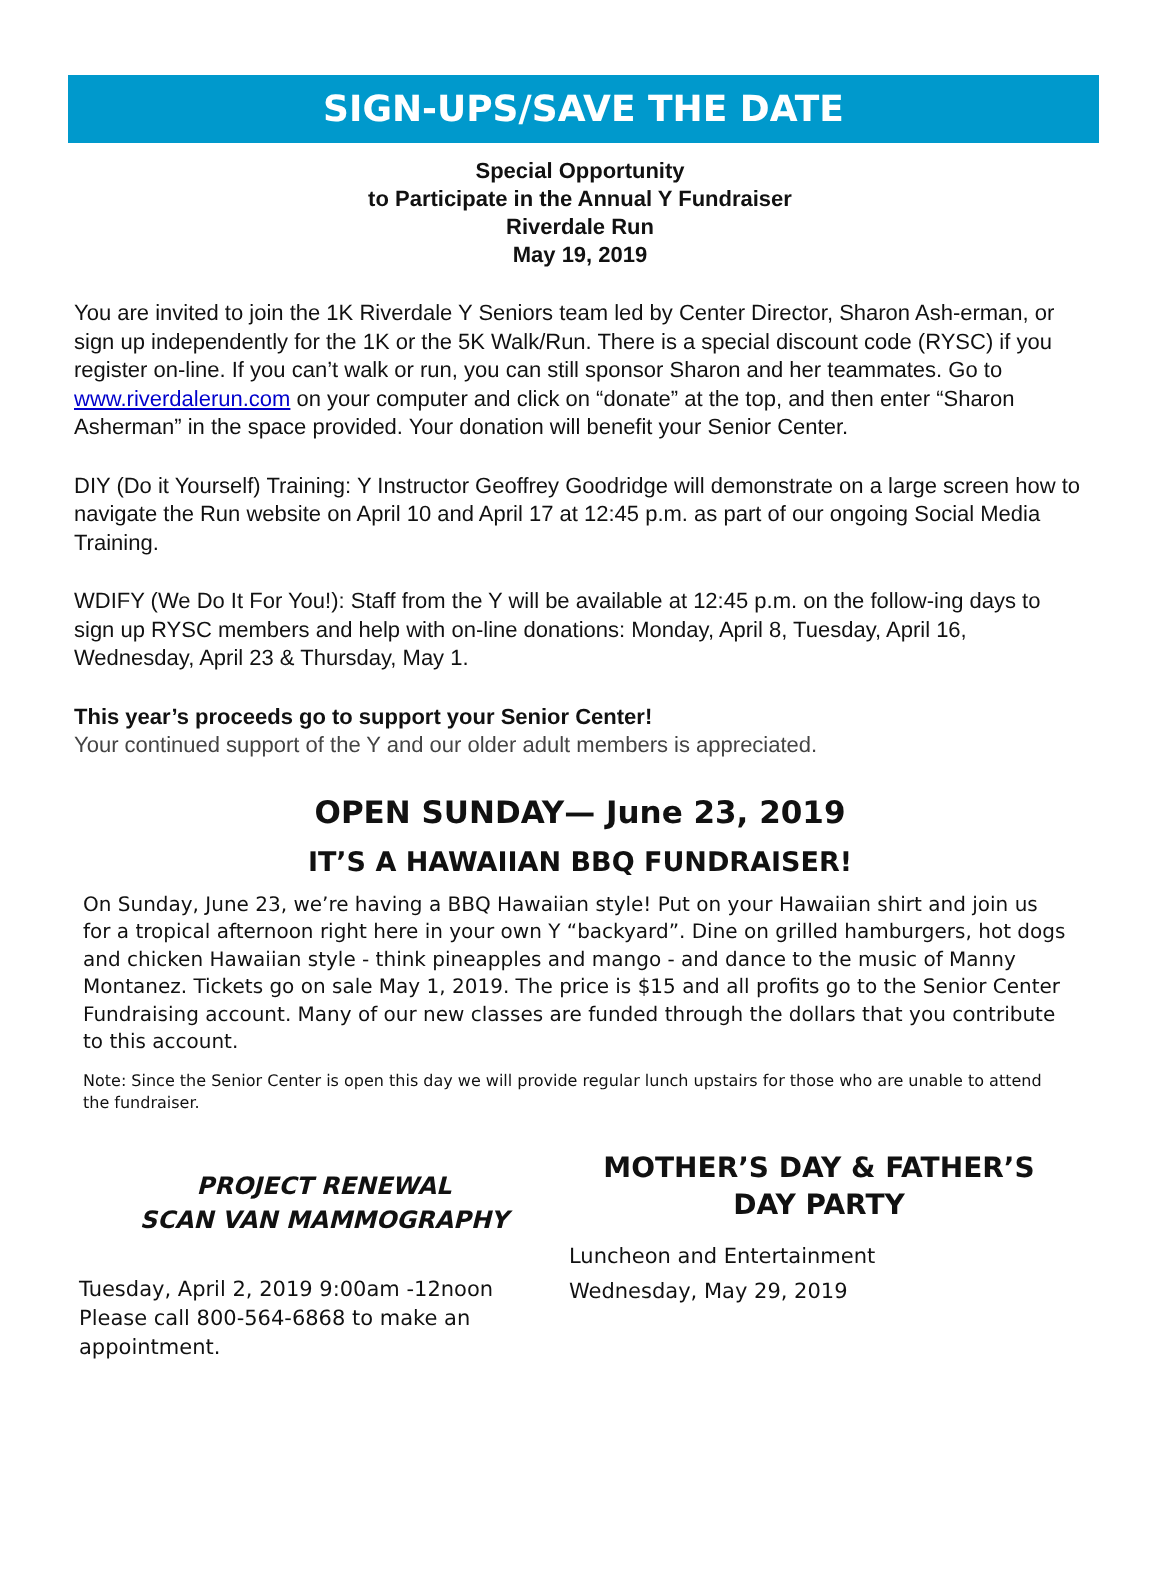SIGN-UPS/SAVE THE DATE
Special Opportunity
to Participate in the Annual Y Fundraiser
Riverdale Run
May 19, 2019
You are invited to join the 1K Riverdale Y Seniors team led by Center Director, Sharon Ash-erman, or sign up independently for the 1K or the 5K Walk/Run. There is a special discount code (RYSC) if you register on-line. If you can’t walk or run, you can still sponsor Sharon and her teammates. Go to www.riverdalerun.com on your computer and click on “donate” at the top, and then enter “Sharon Asherman” in the space provided. Your donation will benefit your Senior Center.
DIY (Do it Yourself) Training: Y Instructor Geoffrey Goodridge will demonstrate on a large screen how to navigate the Run website on April 10 and April 17 at 12:45 p.m. as part of our ongoing Social Media Training.
WDIFY (We Do It For You!): Staff from the Y will be available at 12:45 p.m. on the follow-ing days to sign up RYSC members and help with on-line donations: Monday, April 8, Tuesday, April 16, Wednesday, April 23 & Thursday, May 1.
This year’s proceeds go to support your Senior Center!
Your continued support of the Y and our older adult members is appreciated.
OPEN SUNDAY— June 23, 2019
IT’S A HAWAIIAN BBQ FUNDRAISER!
On Sunday, June 23, we’re having a BBQ Hawaiian style! Put on your Hawaiian shirt and join us for a tropical afternoon right here in your own Y “backyard”. Dine on grilled hamburgers, hot dogs and chicken Hawaiian style - think pineapples and mango - and dance to the music of Manny Montanez. Tickets go on sale May 1, 2019. The price is $15 and all profits go to the Senior Center Fundraising account. Many of our new classes are funded through the dollars that you contribute to this account.
Note: Since the Senior Center is open this day we will provide regular lunch upstairs for those who are unable to attend the fundraiser.
PROJECT RENEWAL
SCAN VAN MAMMOGRAPHY
Tuesday, April 2, 2019 9:00am -12noon
Please call 800-564-6868 to make an appointment.
MOTHER’S DAY & FATHER’S DAY PARTY
Luncheon and Entertainment
Wednesday, May 29, 2019